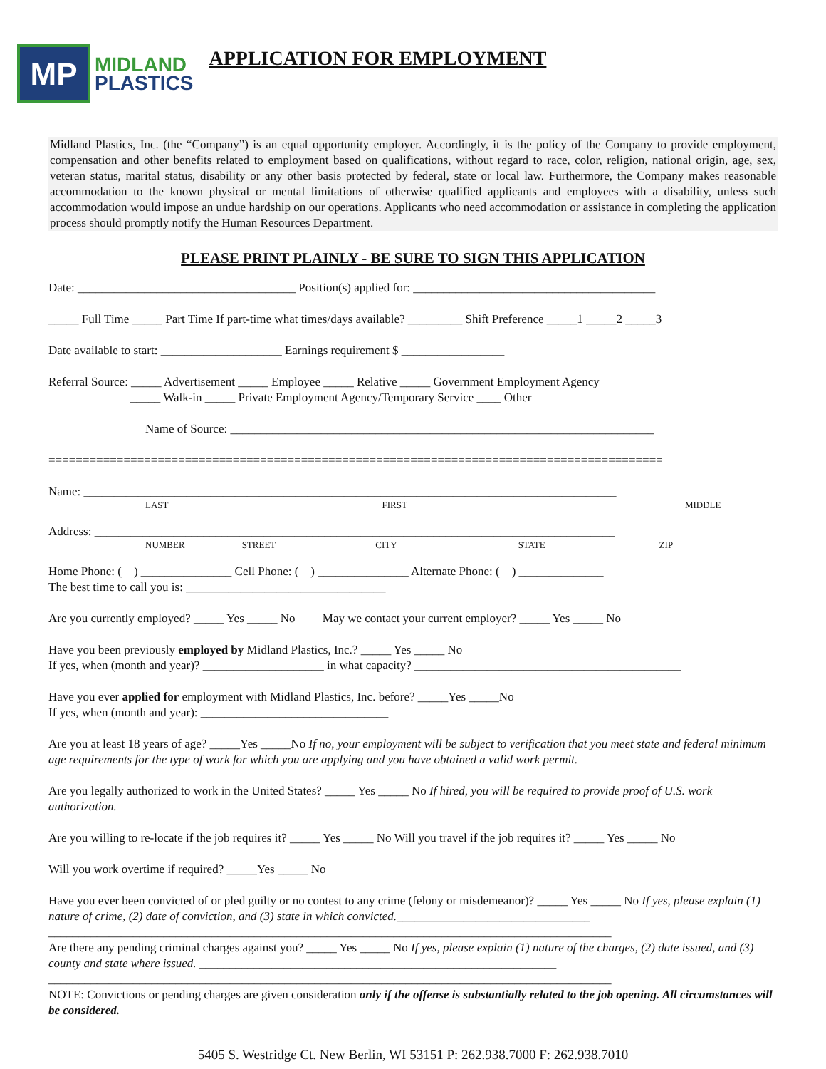MP
MIDLAND
PLASTICS
APPLICATION FOR EMPLOYMENT
Midland Plastics, Inc. (the “Company”) is an equal opportunity employer. Accordingly, it is the policy of the Company to provide employment, compensation and other benefits related to employment based on qualifications, without regard to race, color, religion, national origin, age, sex, veteran status, marital status, disability or any other basis protected by federal, state or local law. Furthermore, the Company makes reasonable accommodation to the known physical or mental limitations of otherwise qualified applicants and employees with a disability, unless such accommodation would impose an undue hardship on our operations. Applicants who need accommodation or assistance in completing the application process should promptly notify the Human Resources Department.
PLEASE PRINT PLAINLY - BE SURE TO SIGN THIS APPLICATION
Date: ____________________________________ Position(s) applied for: ________________________________________
_____ Full Time _____ Part Time If part-time what times/days available? _________ Shift Preference _____1 _____2 _____3
Date available to start: ____________________ Earnings requirement $ _________________
Referral Source: _____ Advertisement _____ Employee _____ Relative _____ Government Employment Agency
_____ Walk-in _____ Private Employment Agency/Temporary Service ____ Other
Name of Source: ______________________________________________________________________
==========================================================================================
Name: ________________________________________________________________________________________
LAST FIRST MIDDLE
Address: ______________________________________________________________________________________
NUMBER STREET CITY STATE ZIP
Home Phone: ( ) _______________ Cell Phone: ( ) _______________ Alternate Phone: ( ) ______________
The best time to call you is: _________________________________
Are you currently employed? _____ Yes _____ No May we contact your current employer? _____ Yes _____ No
Have you been previously employed by Midland Plastics, Inc.? _____ Yes _____ No
If yes, when (month and year)? ____________________ in what capacity? ____________________________________________
Have you ever applied for employment with Midland Plastics, Inc. before? _____Yes _____No
If yes, when (month and year): _______________________________
Are you at least 18 years of age? _____Yes _____No If no, your employment will be subject to verification that you meet state and federal minimum age requirements for the type of work for which you are applying and you have obtained a valid work permit.
Are you legally authorized to work in the United States? _____ Yes _____ No If hired, you will be required to provide proof of U.S. work authorization.
Are you willing to re-locate if the job requires it? _____ Yes _____ No Will you travel if the job requires it? _____ Yes _____ No
Will you work overtime if required? _____Yes _____ No
Have you ever been convicted of or pled guilty or no contest to any crime (felony or misdemeanor)? _____ Yes _____ No If yes, please explain (1) nature of crime, (2) date of conviction, and (3) state in which convicted.________________________________
_____________________________________________________________________________________________
Are there any pending criminal charges against you? _____ Yes _____ No If yes, please explain (1) nature of the charges, (2) date issued, and (3) county and state where issued. ___________________________________________________________
_____________________________________________________________________________________________
NOTE: Convictions or pending charges are given consideration only if the offense is substantially related to the job opening. All circumstances will be considered.
5405 S. Westridge Ct. New Berlin, WI 53151 P: 262.938.7000 F: 262.938.7010